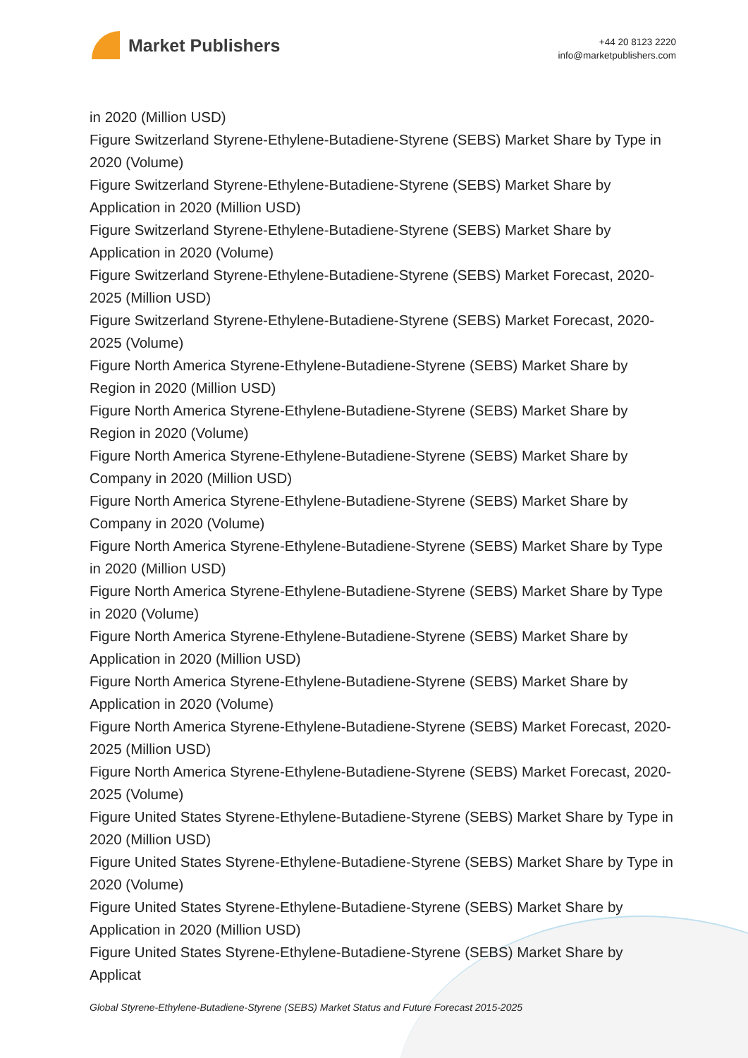Market Publishers
+44 20 8123 2220
info@marketpublishers.com
in 2020 (Million USD)
Figure Switzerland Styrene-Ethylene-Butadiene-Styrene (SEBS) Market Share by Type in 2020 (Volume)
Figure Switzerland Styrene-Ethylene-Butadiene-Styrene (SEBS) Market Share by Application in 2020 (Million USD)
Figure Switzerland Styrene-Ethylene-Butadiene-Styrene (SEBS) Market Share by Application in 2020 (Volume)
Figure Switzerland Styrene-Ethylene-Butadiene-Styrene (SEBS) Market Forecast, 2020-2025 (Million USD)
Figure Switzerland Styrene-Ethylene-Butadiene-Styrene (SEBS) Market Forecast, 2020-2025 (Volume)
Figure North America Styrene-Ethylene-Butadiene-Styrene (SEBS) Market Share by Region in 2020 (Million USD)
Figure North America Styrene-Ethylene-Butadiene-Styrene (SEBS) Market Share by Region in 2020 (Volume)
Figure North America Styrene-Ethylene-Butadiene-Styrene (SEBS) Market Share by Company in 2020 (Million USD)
Figure North America Styrene-Ethylene-Butadiene-Styrene (SEBS) Market Share by Company in 2020 (Volume)
Figure North America Styrene-Ethylene-Butadiene-Styrene (SEBS) Market Share by Type in 2020 (Million USD)
Figure North America Styrene-Ethylene-Butadiene-Styrene (SEBS) Market Share by Type in 2020 (Volume)
Figure North America Styrene-Ethylene-Butadiene-Styrene (SEBS) Market Share by Application in 2020 (Million USD)
Figure North America Styrene-Ethylene-Butadiene-Styrene (SEBS) Market Share by Application in 2020 (Volume)
Figure North America Styrene-Ethylene-Butadiene-Styrene (SEBS) Market Forecast, 2020-2025 (Million USD)
Figure North America Styrene-Ethylene-Butadiene-Styrene (SEBS) Market Forecast, 2020-2025 (Volume)
Figure United States Styrene-Ethylene-Butadiene-Styrene (SEBS) Market Share by Type in 2020 (Million USD)
Figure United States Styrene-Ethylene-Butadiene-Styrene (SEBS) Market Share by Type in 2020 (Volume)
Figure United States Styrene-Ethylene-Butadiene-Styrene (SEBS) Market Share by Application in 2020 (Million USD)
Figure United States Styrene-Ethylene-Butadiene-Styrene (SEBS) Market Share by Applicat
Global Styrene-Ethylene-Butadiene-Styrene (SEBS) Market Status and Future Forecast 2015-2025